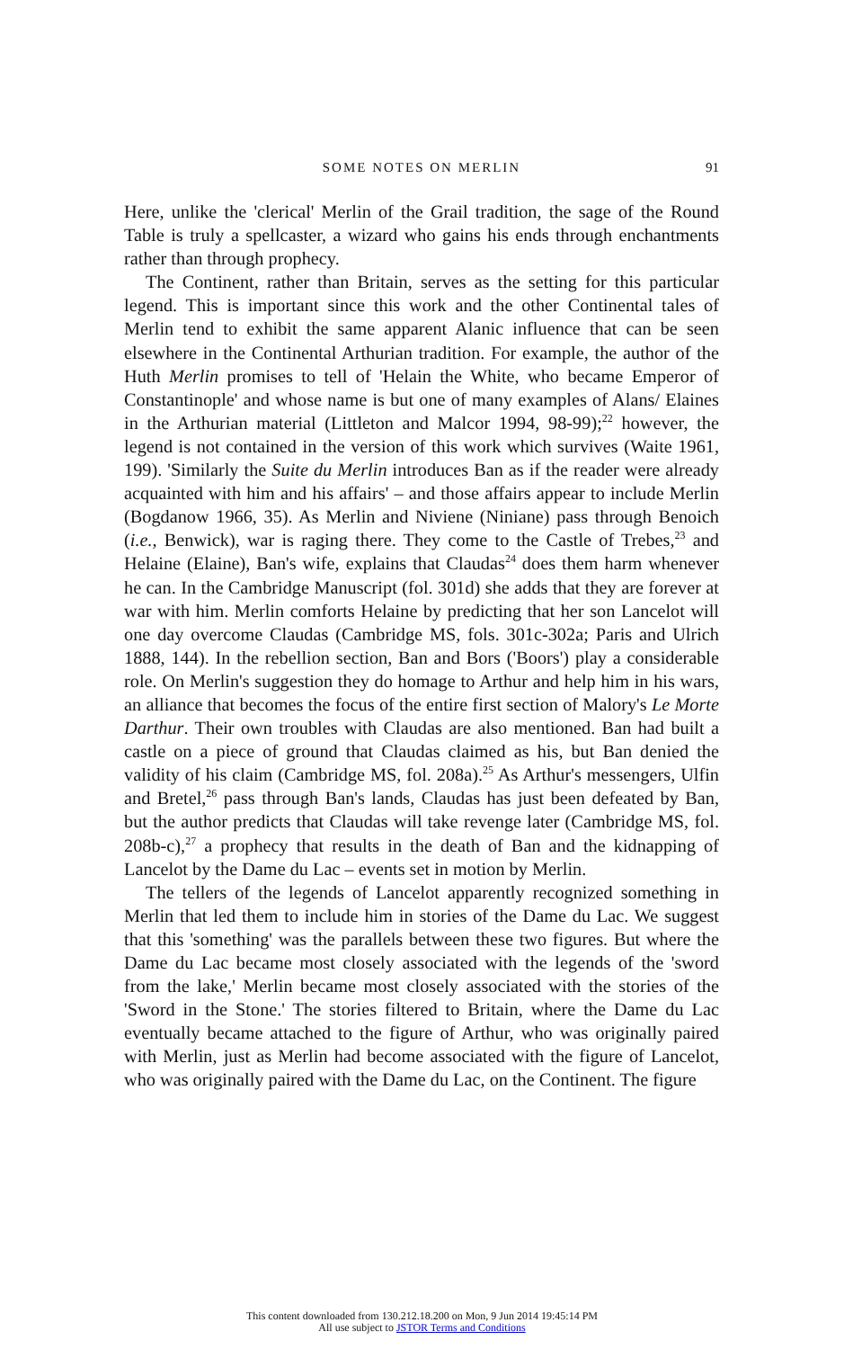SOME NOTES ON MERLIN 91
Here, unlike the 'clerical' Merlin of the Grail tradition, the sage of the Round Table is truly a spellcaster, a wizard who gains his ends through enchantments rather than through prophecy.
The Continent, rather than Britain, serves as the setting for this particular legend. This is important since this work and the other Continental tales of Merlin tend to exhibit the same apparent Alanic influence that can be seen elsewhere in the Continental Arthurian tradition. For example, the author of the Huth Merlin promises to tell of 'Helain the White, who became Emperor of Constantinople' and whose name is but one of many examples of Alans/ Elaines in the Arthurian material (Littleton and Malcor 1994, 98-99);<sup>22</sup> however, the legend is not contained in the version of this work which survives (Waite 1961, 199). 'Similarly the Suite du Merlin introduces Ban as if the reader were already acquainted with him and his affairs' – and those affairs appear to include Merlin (Bogdanow 1966, 35). As Merlin and Niviene (Niniane) pass through Benoich (i.e., Benwick), war is raging there. They come to the Castle of Trebes,<sup>23</sup> and Helaine (Elaine), Ban's wife, explains that Claudas<sup>24</sup> does them harm whenever he can. In the Cambridge Manuscript (fol. 301d) she adds that they are forever at war with him. Merlin comforts Helaine by predicting that her son Lancelot will one day overcome Claudas (Cambridge MS, fols. 301c-302a; Paris and Ulrich 1888, 144). In the rebellion section, Ban and Bors ('Boors') play a considerable role. On Merlin's suggestion they do homage to Arthur and help him in his wars, an alliance that becomes the focus of the entire first section of Malory's Le Morte Darthur. Their own troubles with Claudas are also mentioned. Ban had built a castle on a piece of ground that Claudas claimed as his, but Ban denied the validity of his claim (Cambridge MS, fol. 208a).<sup>25</sup> As Arthur's messengers, Ulfin and Bretel,<sup>26</sup> pass through Ban's lands, Claudas has just been defeated by Ban, but the author predicts that Claudas will take revenge later (Cambridge MS, fol. 208b-c),<sup>27</sup> a prophecy that results in the death of Ban and the kidnapping of Lancelot by the Dame du Lac – events set in motion by Merlin.
The tellers of the legends of Lancelot apparently recognized something in Merlin that led them to include him in stories of the Dame du Lac. We suggest that this 'something' was the parallels between these two figures. But where the Dame du Lac became most closely associated with the legends of the 'sword from the lake,' Merlin became most closely associated with the stories of the 'Sword in the Stone.' The stories filtered to Britain, where the Dame du Lac eventually became attached to the figure of Arthur, who was originally paired with Merlin, just as Merlin had become associated with the figure of Lancelot, who was originally paired with the Dame du Lac, on the Continent. The figure
This content downloaded from 130.212.18.200 on Mon, 9 Jun 2014 19:45:14 PM
All use subject to JSTOR Terms and Conditions